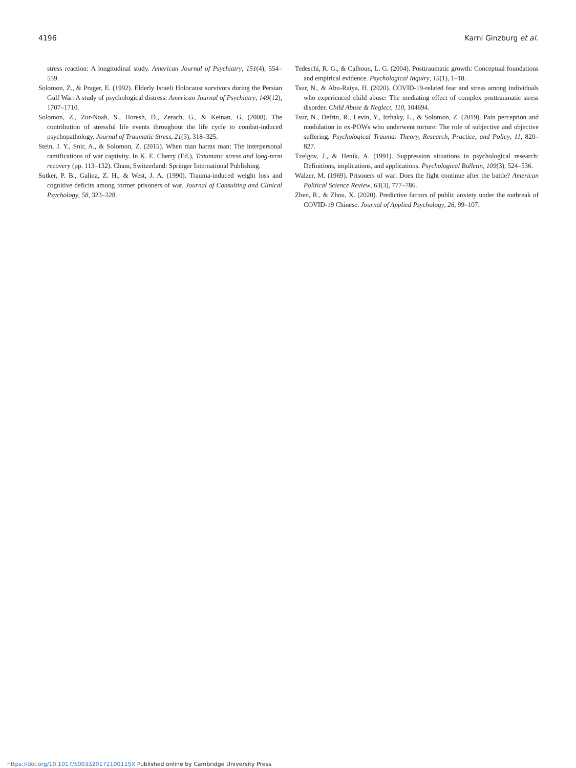4196 Karni Ginzburg et al.
stress reaction: A longitudinal study. American Journal of Psychiatry, 151(4), 554–559.
Solomon, Z., & Prager, E. (1992). Elderly Israeli Holocaust survivors during the Persian Gulf War: A study of psychological distress. American Journal of Psychiatry, 149(12), 1707–1710.
Solomon, Z., Zur-Noah, S., Horesh, D., Zerach, G., & Keinan, G. (2008). The contribution of stressful life events throughout the life cycle to combat-induced psychopathology. Journal of Traumatic Stress, 21(3), 318–325.
Stein, J. Y., Snir, A., & Solomon, Z. (2015). When man harms man: The interpersonal ramifications of war captivity. In K. E. Cherry (Ed.), Traumatic stress and long-term recovery (pp. 113–132). Cham, Switzerland: Springer International Publishing.
Sutker, P. B., Galina, Z. H., & West, J. A. (1990). Trauma-induced weight loss and cognitive deficits among former prisoners of war. Journal of Consulting and Clinical Psychology, 58, 323–328.
Tedeschi, R. G., & Calhoun, L. G. (2004). Posttraumatic growth: Conceptual foundations and empirical evidence. Psychological Inquiry, 15(1), 1–18.
Tsur, N., & Abu-Raiya, H. (2020). COVID-19-related fear and stress among individuals who experienced child abuse: The mediating effect of complex posttraumatic stress disorder. Child Abuse & Neglect, 110, 104694.
Tsur, N., Defrin, R., Levin, Y., Itzhaky, L., & Solomon, Z. (2019). Pain perception and modulation in ex-POWs who underwent torture: The role of subjective and objective suffering. Psychological Trauma: Theory, Research, Practice, and Policy, 11, 820–827.
Tzelgov, J., & Henik, A. (1991). Suppression situations in psychological research: Definitions, implications, and applications. Psychological Bulletin, 109(3), 524–536.
Walzer, M. (1969). Prisoners of war: Does the fight continue after the battle? American Political Science Review, 63(3), 777–786.
Zhen, R., & Zhou, X. (2020). Predictive factors of public anxiety under the outbreak of COVID-19 Chinese. Journal of Applied Psychology, 26, 99–107.
https://doi.org/10.1017/S003329172100115X Published online by Cambridge University Press